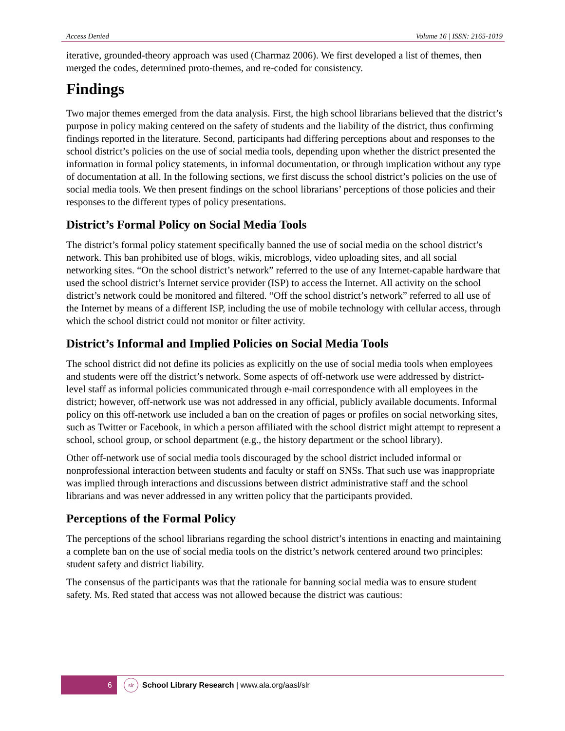Access Denied Volume 16 | ISSN: 2165-1019
iterative, grounded-theory approach was used (Charmaz 2006). We first developed a list of themes, then merged the codes, determined proto-themes, and re-coded for consistency.
Findings
Two major themes emerged from the data analysis. First, the high school librarians believed that the district’s purpose in policy making centered on the safety of students and the liability of the district, thus confirming findings reported in the literature. Second, participants had differing perceptions about and responses to the school district’s policies on the use of social media tools, depending upon whether the district presented the information in formal policy statements, in informal documentation, or through implication without any type of documentation at all. In the following sections, we first discuss the school district’s policies on the use of social media tools. We then present findings on the school librarians’ perceptions of those policies and their responses to the different types of policy presentations.
District’s Formal Policy on Social Media Tools
The district’s formal policy statement specifically banned the use of social media on the school district’s network. This ban prohibited use of blogs, wikis, microblogs, video uploading sites, and all social networking sites. “On the school district’s network” referred to the use of any Internet-capable hardware that used the school district’s Internet service provider (ISP) to access the Internet. All activity on the school district’s network could be monitored and filtered. “Off the school district’s network” referred to all use of the Internet by means of a different ISP, including the use of mobile technology with cellular access, through which the school district could not monitor or filter activity.
District’s Informal and Implied Policies on Social Media Tools
The school district did not define its policies as explicitly on the use of social media tools when employees and students were off the district’s network. Some aspects of off-network use were addressed by district-level staff as informal policies communicated through e-mail correspondence with all employees in the district; however, off-network use was not addressed in any official, publicly available documents. Informal policy on this off-network use included a ban on the creation of pages or profiles on social networking sites, such as Twitter or Facebook, in which a person affiliated with the school district might attempt to represent a school, school group, or school department (e.g., the history department or the school library).
Other off-network use of social media tools discouraged by the school district included informal or nonprofessional interaction between students and faculty or staff on SNSs. That such use was inappropriate was implied through interactions and discussions between district administrative staff and the school librarians and was never addressed in any written policy that the participants provided.
Perceptions of the Formal Policy
The perceptions of the school librarians regarding the school district’s intentions in enacting and maintaining a complete ban on the use of social media tools on the district’s network centered around two principles: student safety and district liability.
The consensus of the participants was that the rationale for banning social media was to ensure student safety. Ms. Red stated that access was not allowed because the district was cautious:
6 slr School Library Research | www.ala.org/aasl/slr